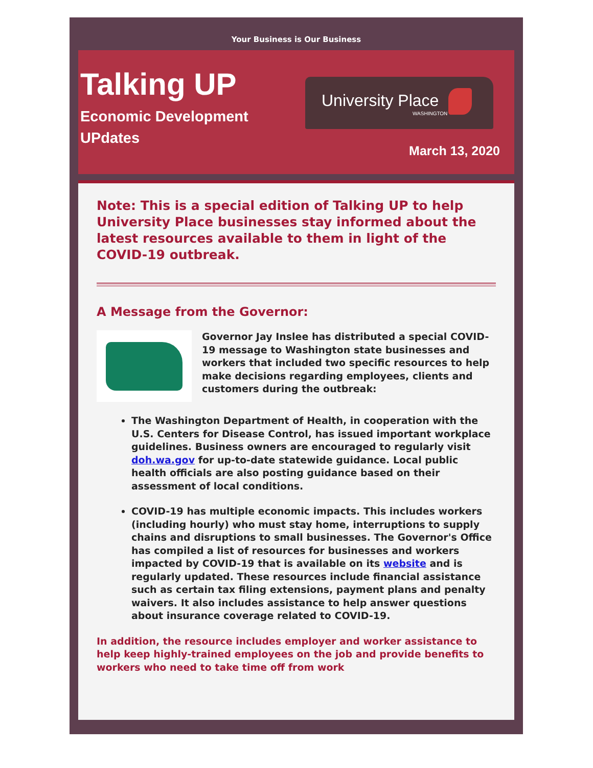Your Business is Our Business
Talking UP
Economic Development
UPdates
University Place
WASHINGTON
March 13, 2020
Note: This is a special edition of Talking UP to help University Place businesses stay informed about the latest resources available to them in light of the COVID-19 outbreak.
A Message from the Governor:
Governor Jay Inslee has distributed a special COVID-19 message to Washington state businesses and workers that included two specific resources to help make decisions regarding employees, clients and customers during the outbreak:
The Washington Department of Health, in cooperation with the U.S. Centers for Disease Control, has issued important workplace guidelines. Business owners are encouraged to regularly visit doh.wa.gov for up-to-date statewide guidance. Local public health officials are also posting guidance based on their assessment of local conditions.
COVID-19 has multiple economic impacts. This includes workers (including hourly) who must stay home, interruptions to supply chains and disruptions to small businesses. The Governor's Office has compiled a list of resources for businesses and workers impacted by COVID-19 that is available on its website and is regularly updated. These resources include financial assistance such as certain tax filing extensions, payment plans and penalty waivers. It also includes assistance to help answer questions about insurance coverage related to COVID-19.
In addition, the resource includes employer and worker assistance to help keep highly-trained employees on the job and provide benefits to workers who need to take time off from work